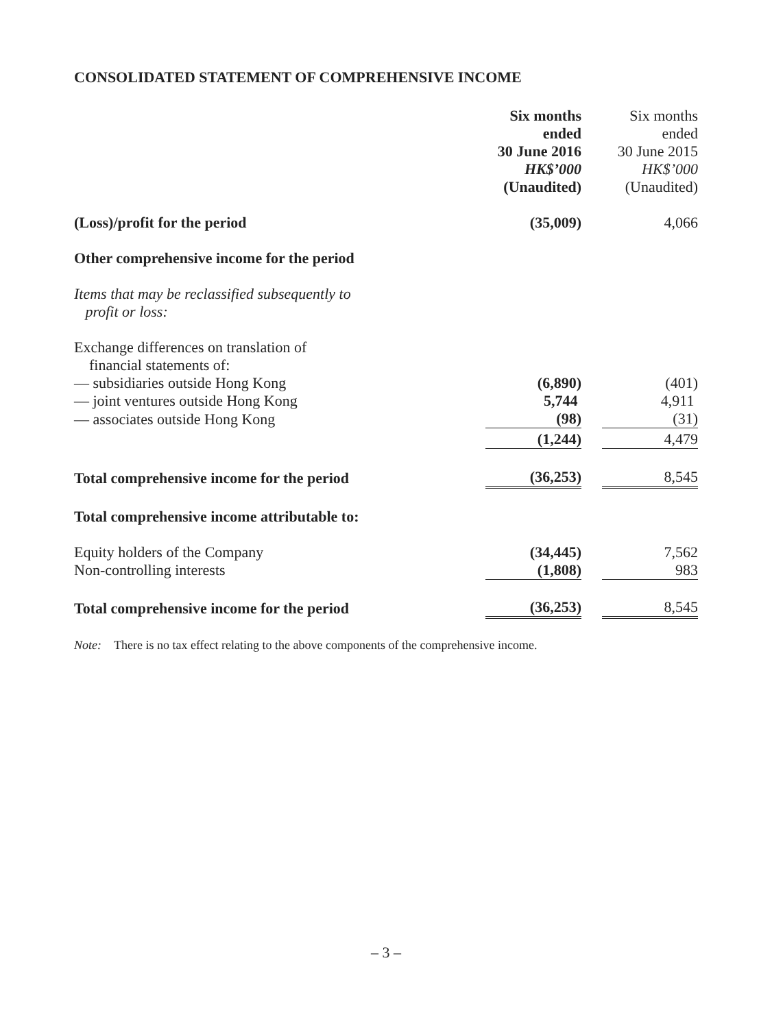CONSOLIDATED STATEMENT OF COMPREHENSIVE INCOME
| | Six months ended 30 June 2016 HK$’000 (Unaudited) | | Six months ended 30 June 2015 HK$’000 (Unaudited) |
| (Loss)/profit for the period | (35,009) | | 4,066 |
| Other comprehensive income for the period | | | |
| Items that may be reclassified subsequently to profit or loss: | | | |
| Exchange differences on translation of financial statements of: | | | |
| — subsidiaries outside Hong Kong | (6,890) | | (401) |
| — joint ventures outside Hong Kong | 5,744 | | 4,911 |
| — associates outside Hong Kong | (98) | | (31) |
| | (1,244) | | 4,479 |
| Total comprehensive income for the period | (36,253) | | 8,545 |
| Total comprehensive income attributable to: | | | |
| Equity holders of the Company | (34,445) | | 7,562 |
| Non-controlling interests | (1,808) | | 983 |
| Total comprehensive income for the period | (36,253) | | 8,545 |
Note: There is no tax effect relating to the above components of the comprehensive income.
– 3 –